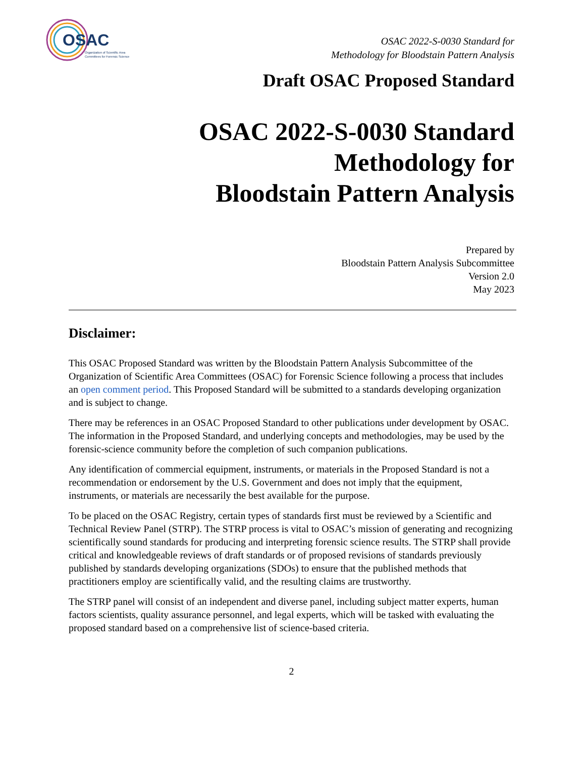OSAC
Organization of Scientific Area
Committees for Forensic Science
OSAC 2022-S-0030 Standard for
Methodology for Bloodstain Pattern Analysis
Draft OSAC Proposed Standard
OSAC 2022-S-0030 Standard
Methodology for
Bloodstain Pattern Analysis
Prepared by
Bloodstain Pattern Analysis Subcommittee
Version 2.0
May 2023
Disclaimer:
This OSAC Proposed Standard was written by the Bloodstain Pattern Analysis Subcommittee of the Organization of Scientific Area Committees (OSAC) for Forensic Science following a process that includes an open comment period. This Proposed Standard will be submitted to a standards developing organization and is subject to change.
There may be references in an OSAC Proposed Standard to other publications under development by OSAC. The information in the Proposed Standard, and underlying concepts and methodologies, may be used by the forensic-science community before the completion of such companion publications.
Any identification of commercial equipment, instruments, or materials in the Proposed Standard is not a recommendation or endorsement by the U.S. Government and does not imply that the equipment, instruments, or materials are necessarily the best available for the purpose.
To be placed on the OSAC Registry, certain types of standards first must be reviewed by a Scientific and Technical Review Panel (STRP). The STRP process is vital to OSAC’s mission of generating and recognizing scientifically sound standards for producing and interpreting forensic science results. The STRP shall provide critical and knowledgeable reviews of draft standards or of proposed revisions of standards previously published by standards developing organizations (SDOs) to ensure that the published methods that practitioners employ are scientifically valid, and the resulting claims are trustworthy.
The STRP panel will consist of an independent and diverse panel, including subject matter experts, human factors scientists, quality assurance personnel, and legal experts, which will be tasked with evaluating the proposed standard based on a comprehensive list of science-based criteria.
2